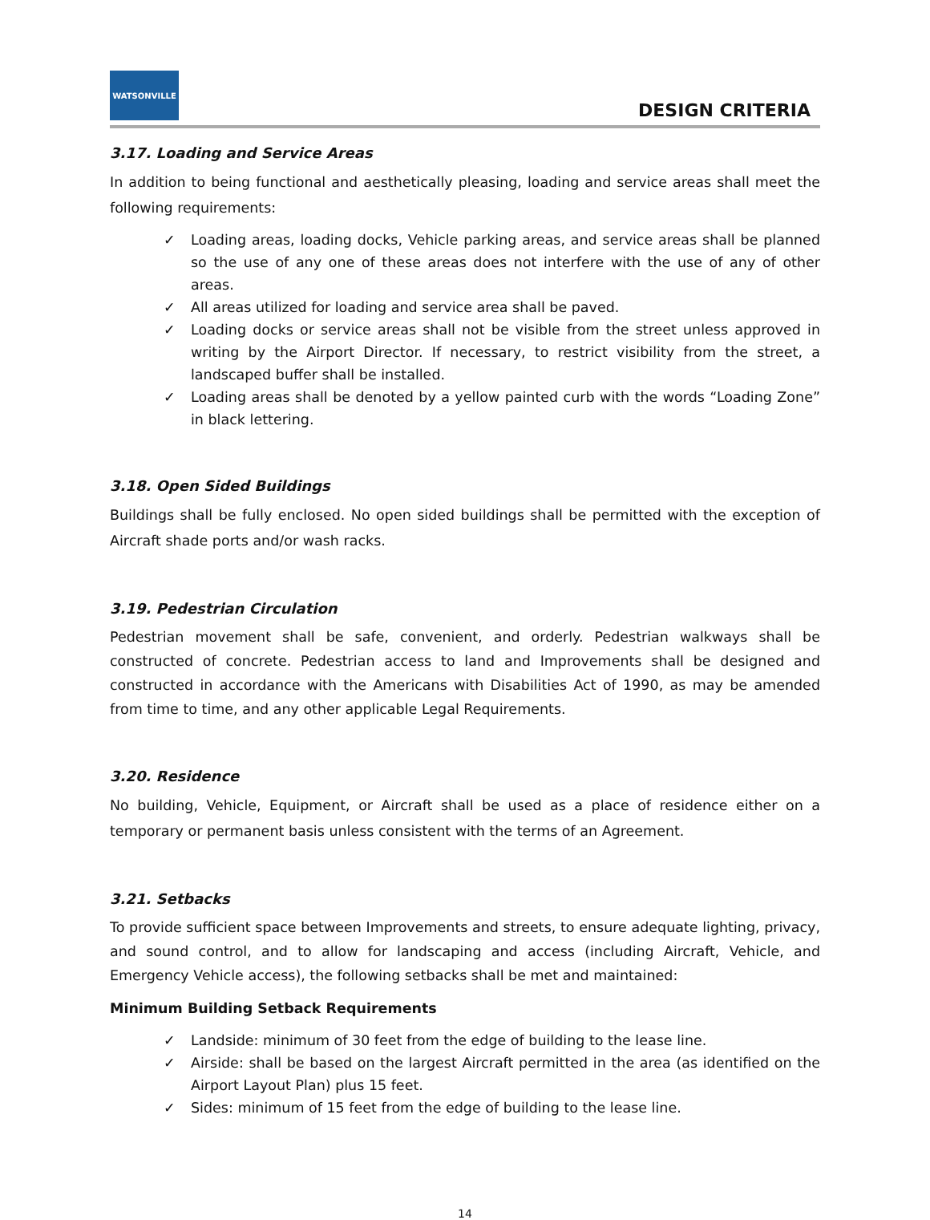WATSONVILLE
DESIGN CRITERIA
3.17. Loading and Service Areas
In addition to being functional and aesthetically pleasing, loading and service areas shall meet the following requirements:
✓ Loading areas, loading docks, Vehicle parking areas, and service areas shall be planned so the use of any one of these areas does not interfere with the use of any of other areas.
✓ All areas utilized for loading and service area shall be paved.
✓ Loading docks or service areas shall not be visible from the street unless approved in writing by the Airport Director. If necessary, to restrict visibility from the street, a landscaped buffer shall be installed.
✓ Loading areas shall be denoted by a yellow painted curb with the words “Loading Zone” in black lettering.
3.18. Open Sided Buildings
Buildings shall be fully enclosed. No open sided buildings shall be permitted with the exception of Aircraft shade ports and/or wash racks.
3.19. Pedestrian Circulation
Pedestrian movement shall be safe, convenient, and orderly. Pedestrian walkways shall be constructed of concrete. Pedestrian access to land and Improvements shall be designed and constructed in accordance with the Americans with Disabilities Act of 1990, as may be amended from time to time, and any other applicable Legal Requirements.
3.20. Residence
No building, Vehicle, Equipment, or Aircraft shall be used as a place of residence either on a temporary or permanent basis unless consistent with the terms of an Agreement.
3.21. Setbacks
To provide sufficient space between Improvements and streets, to ensure adequate lighting, privacy, and sound control, and to allow for landscaping and access (including Aircraft, Vehicle, and Emergency Vehicle access), the following setbacks shall be met and maintained:
Minimum Building Setback Requirements
✓ Landside: minimum of 30 feet from the edge of building to the lease line.
✓ Airside: shall be based on the largest Aircraft permitted in the area (as identified on the Airport Layout Plan) plus 15 feet.
✓ Sides: minimum of 15 feet from the edge of building to the lease line.
14